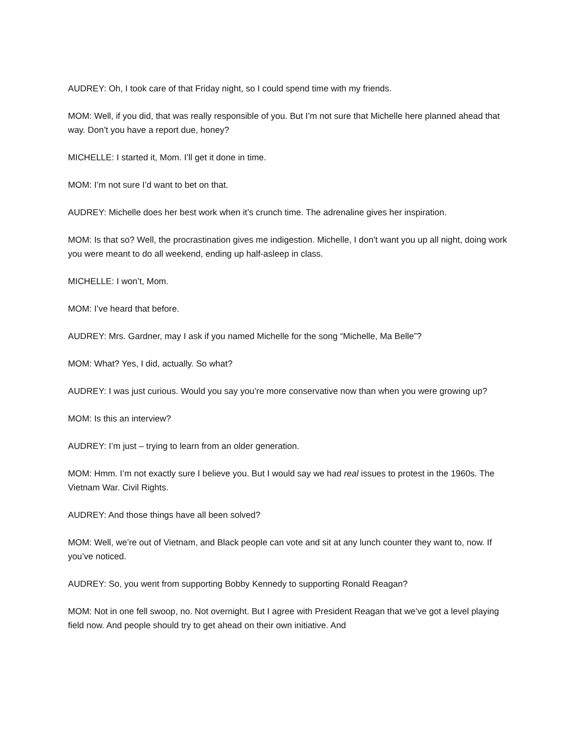AUDREY: Oh, I took care of that Friday night, so I could spend time with my friends.
MOM: Well, if you did, that was really responsible of you. But I’m not sure that Michelle here planned ahead that way. Don’t you have a report due, honey?
MICHELLE: I started it, Mom. I’ll get it done in time.
MOM: I’m not sure I’d want to bet on that.
AUDREY: Michelle does her best work when it’s crunch time. The adrenaline gives her inspiration.
MOM: Is that so? Well, the procrastination gives me indigestion. Michelle, I don’t want you up all night, doing work you were meant to do all weekend, ending up half-asleep in class.
MICHELLE: I won’t, Mom.
MOM: I’ve heard that before.
AUDREY: Mrs. Gardner, may I ask if you named Michelle for the song “Michelle, Ma Belle”?
MOM: What? Yes, I did, actually. So what?
AUDREY: I was just curious. Would you say you’re more conservative now than when you were growing up?
MOM: Is this an interview?
AUDREY: I’m just – trying to learn from an older generation.
MOM: Hmm. I’m not exactly sure I believe you. But I would say we had real issues to protest in the 1960s. The Vietnam War. Civil Rights.
AUDREY: And those things have all been solved?
MOM: Well, we’re out of Vietnam, and Black people can vote and sit at any lunch counter they want to, now. If you’ve noticed.
AUDREY: So, you went from supporting Bobby Kennedy to supporting Ronald Reagan?
MOM: Not in one fell swoop, no. Not overnight. But I agree with President Reagan that we’ve got a level playing field now. And people should try to get ahead on their own initiative. And